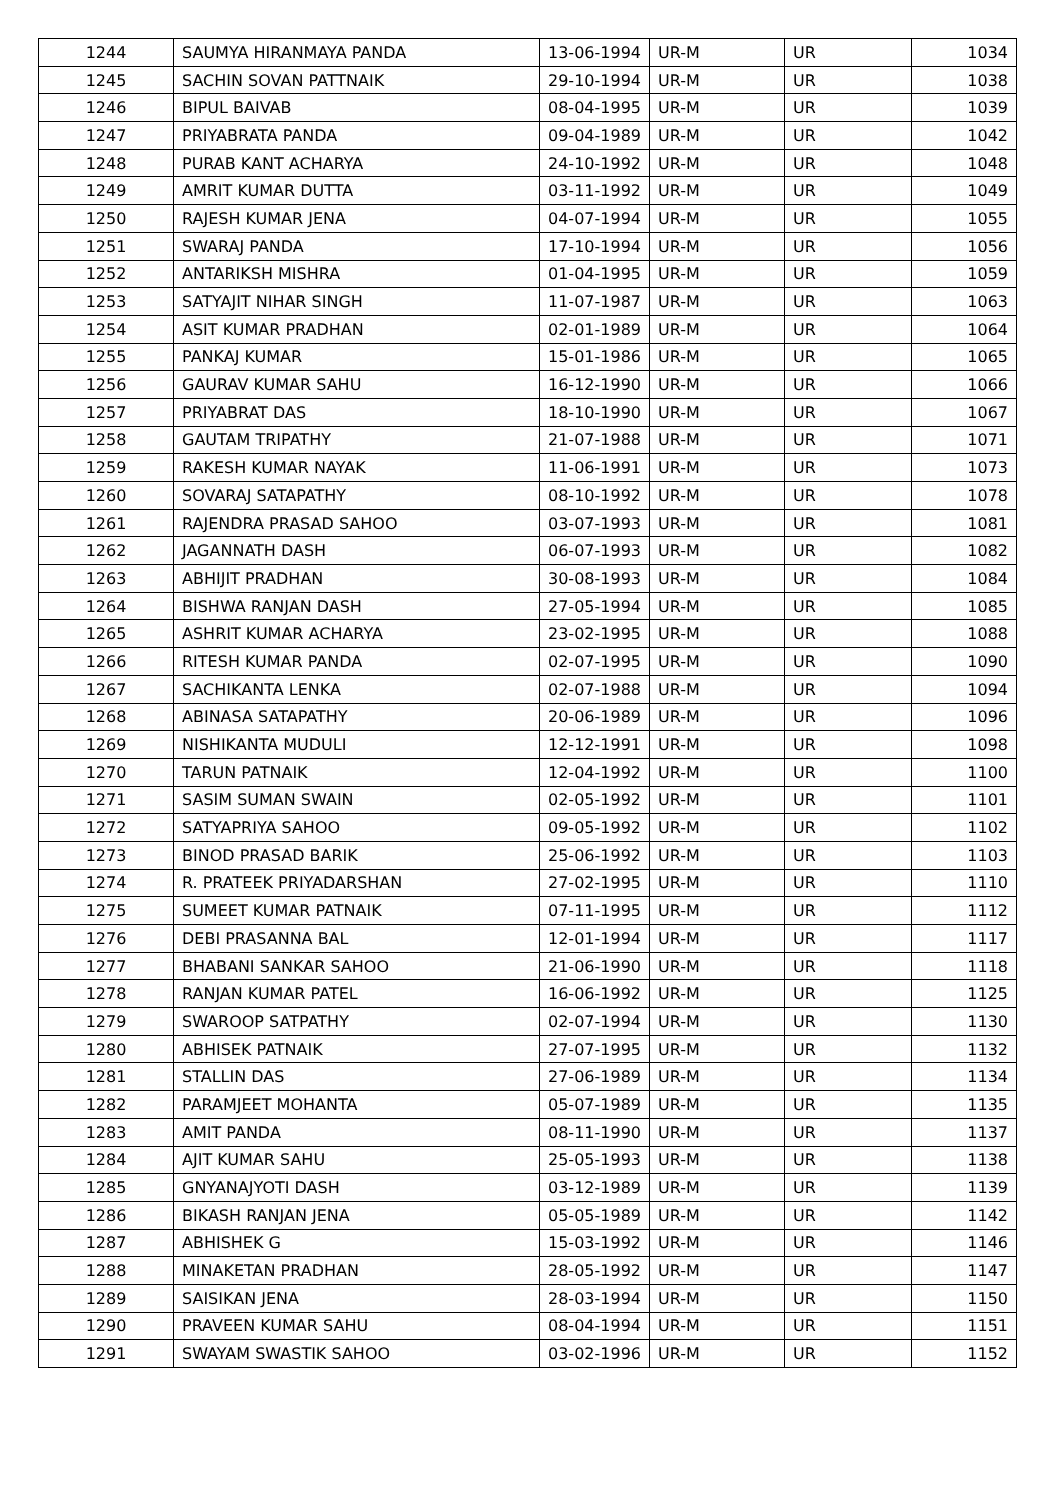| 1244 | SAUMYA HIRANMAYA PANDA | 13-06-1994 | UR-M | UR | 1034 |
| 1245 | SACHIN SOVAN PATTNAIK | 29-10-1994 | UR-M | UR | 1038 |
| 1246 | BIPUL BAIVAB | 08-04-1995 | UR-M | UR | 1039 |
| 1247 | PRIYABRATA PANDA | 09-04-1989 | UR-M | UR | 1042 |
| 1248 | PURAB KANT ACHARYA | 24-10-1992 | UR-M | UR | 1048 |
| 1249 | AMRIT KUMAR DUTTA | 03-11-1992 | UR-M | UR | 1049 |
| 1250 | RAJESH KUMAR JENA | 04-07-1994 | UR-M | UR | 1055 |
| 1251 | SWARAJ PANDA | 17-10-1994 | UR-M | UR | 1056 |
| 1252 | ANTARIKSH MISHRA | 01-04-1995 | UR-M | UR | 1059 |
| 1253 | SATYAJIT NIHAR SINGH | 11-07-1987 | UR-M | UR | 1063 |
| 1254 | ASIT KUMAR PRADHAN | 02-01-1989 | UR-M | UR | 1064 |
| 1255 | PANKAJ KUMAR | 15-01-1986 | UR-M | UR | 1065 |
| 1256 | GAURAV KUMAR SAHU | 16-12-1990 | UR-M | UR | 1066 |
| 1257 | PRIYABRAT DAS | 18-10-1990 | UR-M | UR | 1067 |
| 1258 | GAUTAM TRIPATHY | 21-07-1988 | UR-M | UR | 1071 |
| 1259 | RAKESH KUMAR NAYAK | 11-06-1991 | UR-M | UR | 1073 |
| 1260 | SOVARAJ SATAPATHY | 08-10-1992 | UR-M | UR | 1078 |
| 1261 | RAJENDRA PRASAD SAHOO | 03-07-1993 | UR-M | UR | 1081 |
| 1262 | JAGANNATH DASH | 06-07-1993 | UR-M | UR | 1082 |
| 1263 | ABHIJIT PRADHAN | 30-08-1993 | UR-M | UR | 1084 |
| 1264 | BISHWA RANJAN DASH | 27-05-1994 | UR-M | UR | 1085 |
| 1265 | ASHRIT KUMAR ACHARYA | 23-02-1995 | UR-M | UR | 1088 |
| 1266 | RITESH KUMAR PANDA | 02-07-1995 | UR-M | UR | 1090 |
| 1267 | SACHIKANTA LENKA | 02-07-1988 | UR-M | UR | 1094 |
| 1268 | ABINASA SATAPATHY | 20-06-1989 | UR-M | UR | 1096 |
| 1269 | NISHIKANTA MUDULI | 12-12-1991 | UR-M | UR | 1098 |
| 1270 | TARUN PATNAIK | 12-04-1992 | UR-M | UR | 1100 |
| 1271 | SASIM SUMAN SWAIN | 02-05-1992 | UR-M | UR | 1101 |
| 1272 | SATYAPRIYA SAHOO | 09-05-1992 | UR-M | UR | 1102 |
| 1273 | BINOD PRASAD BARIK | 25-06-1992 | UR-M | UR | 1103 |
| 1274 | R. PRATEEK PRIYADARSHAN | 27-02-1995 | UR-M | UR | 1110 |
| 1275 | SUMEET KUMAR PATNAIK | 07-11-1995 | UR-M | UR | 1112 |
| 1276 | DEBI PRASANNA BAL | 12-01-1994 | UR-M | UR | 1117 |
| 1277 | BHABANI SANKAR SAHOO | 21-06-1990 | UR-M | UR | 1118 |
| 1278 | RANJAN KUMAR PATEL | 16-06-1992 | UR-M | UR | 1125 |
| 1279 | SWAROOP SATPATHY | 02-07-1994 | UR-M | UR | 1130 |
| 1280 | ABHISEK PATNAIK | 27-07-1995 | UR-M | UR | 1132 |
| 1281 | STALLIN DAS | 27-06-1989 | UR-M | UR | 1134 |
| 1282 | PARAMJEET MOHANTA | 05-07-1989 | UR-M | UR | 1135 |
| 1283 | AMIT PANDA | 08-11-1990 | UR-M | UR | 1137 |
| 1284 | AJIT KUMAR SAHU | 25-05-1993 | UR-M | UR | 1138 |
| 1285 | GNYANAJYOTI DASH | 03-12-1989 | UR-M | UR | 1139 |
| 1286 | BIKASH RANJAN JENA | 05-05-1989 | UR-M | UR | 1142 |
| 1287 | ABHISHEK G | 15-03-1992 | UR-M | UR | 1146 |
| 1288 | MINAKETAN PRADHAN | 28-05-1992 | UR-M | UR | 1147 |
| 1289 | SAISIKAN JENA | 28-03-1994 | UR-M | UR | 1150 |
| 1290 | PRAVEEN KUMAR SAHU | 08-04-1994 | UR-M | UR | 1151 |
| 1291 | SWAYAM SWASTIK SAHOO | 03-02-1996 | UR-M | UR | 1152 |